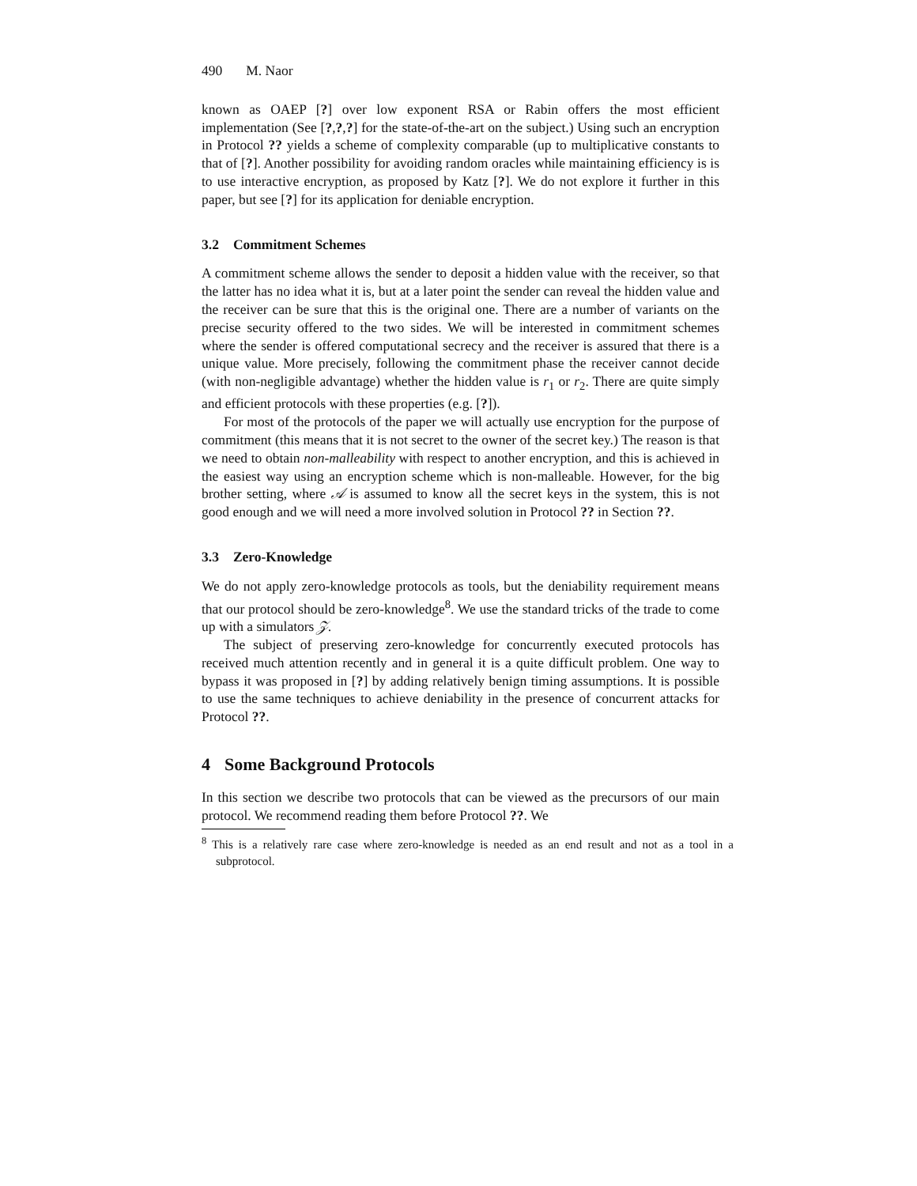490 M. Naor
known as OAEP [?] over low exponent RSA or Rabin offers the most efficient implementation (See [?,?,?] for the state-of-the-art on the subject.) Using such an encryption in Protocol ?? yields a scheme of complexity comparable (up to multiplicative constants to that of [?]. Another possibility for avoiding random oracles while maintaining efficiency is is to use interactive encryption, as proposed by Katz [?]. We do not explore it further in this paper, but see [?] for its application for deniable encryption.
3.2 Commitment Schemes
A commitment scheme allows the sender to deposit a hidden value with the receiver, so that the latter has no idea what it is, but at a later point the sender can reveal the hidden value and the receiver can be sure that this is the original one. There are a number of variants on the precise security offered to the two sides. We will be interested in commitment schemes where the sender is offered computational secrecy and the receiver is assured that there is a unique value. More precisely, following the commitment phase the receiver cannot decide (with non-negligible advantage) whether the hidden value is r<sub>1</sub> or r<sub>2</sub>. There are quite simply and efficient protocols with these properties (e.g. [?]).
For most of the protocols of the paper we will actually use encryption for the purpose of commitment (this means that it is not secret to the owner of the secret key.) The reason is that we need to obtain non-malleability with respect to another encryption, and this is achieved in the easiest way using an encryption scheme which is non-malleable. However, for the big brother setting, where 𝒜 is assumed to know all the secret keys in the system, this is not good enough and we will need a more involved solution in Protocol ?? in Section ??.
3.3 Zero-Knowledge
We do not apply zero-knowledge protocols as tools, but the deniability requirement means that our protocol should be zero-knowledge<sup>8</sup>. We use the standard tricks of the trade to come up with a simulators 𝒵.
The subject of preserving zero-knowledge for concurrently executed protocols has received much attention recently and in general it is a quite difficult problem. One way to bypass it was proposed in [?] by adding relatively benign timing assumptions. It is possible to use the same techniques to achieve deniability in the presence of concurrent attacks for Protocol ??.
4 Some Background Protocols
In this section we describe two protocols that can be viewed as the precursors of our main protocol. We recommend reading them before Protocol ??. We
<sup>8</sup> This is a relatively rare case where zero-knowledge is needed as an end result and not as a tool in a subprotocol.